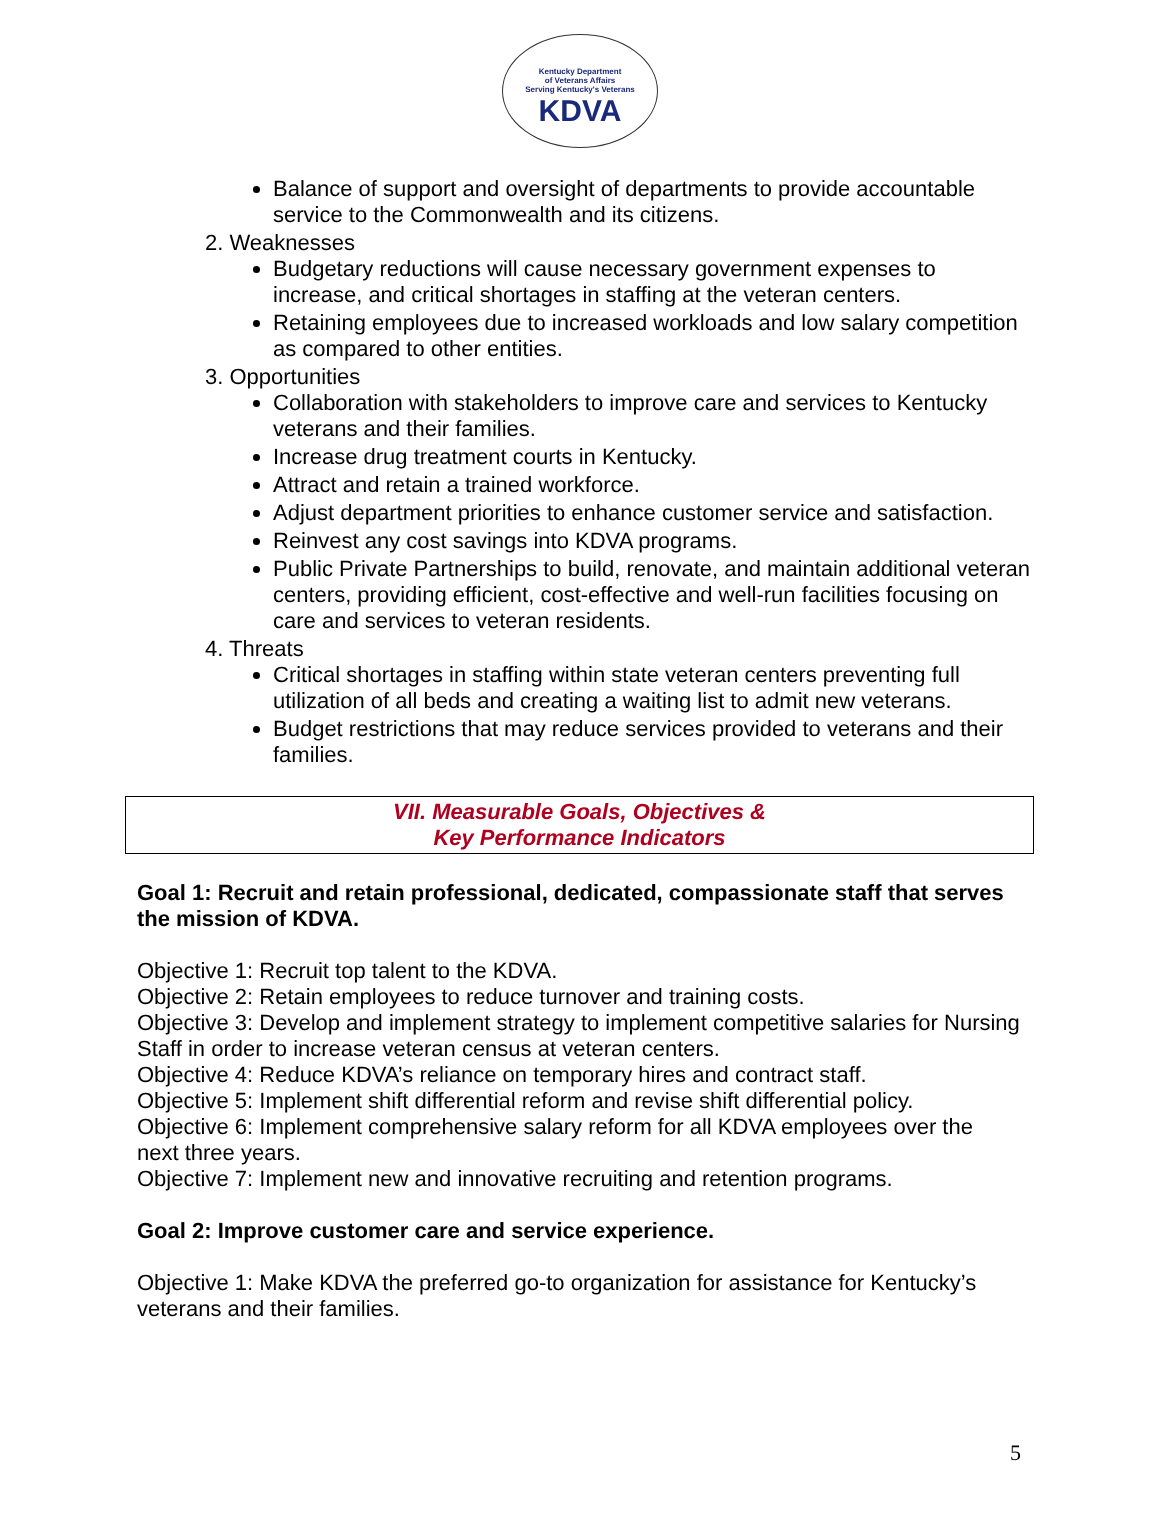Kentucky Department
of Veterans Affairs
Serving Kentucky's Veterans
KDVA
Balance of support and oversight of departments to provide accountable service to the Commonwealth and its citizens.
2. Weaknesses
Budgetary reductions will cause necessary government expenses to increase, and critical shortages in staffing at the veteran centers.
Retaining employees due to increased workloads and low salary competition as compared to other entities.
3. Opportunities
Collaboration with stakeholders to improve care and services to Kentucky veterans and their families.
Increase drug treatment courts in Kentucky.
Attract and retain a trained workforce.
Adjust department priorities to enhance customer service and satisfaction.
Reinvest any cost savings into KDVA programs.
Public Private Partnerships to build, renovate, and maintain additional veteran centers, providing efficient, cost-effective and well-run facilities focusing on care and services to veteran residents.
4. Threats
Critical shortages in staffing within state veteran centers preventing full utilization of all beds and creating a waiting list to admit new veterans.
Budget restrictions that may reduce services provided to veterans and their families.
VII. Measurable Goals, Objectives &
Key Performance Indicators
Goal 1: Recruit and retain professional, dedicated, compassionate staff that serves the mission of KDVA.
Objective 1: Recruit top talent to the KDVA.
Objective 2: Retain employees to reduce turnover and training costs.
Objective 3: Develop and implement strategy to implement competitive salaries for Nursing Staff in order to increase veteran census at veteran centers.
Objective 4: Reduce KDVA’s reliance on temporary hires and contract staff.
Objective 5: Implement shift differential reform and revise shift differential policy.
Objective 6: Implement comprehensive salary reform for all KDVA employees over the next three years.
Objective 7: Implement new and innovative recruiting and retention programs.
Goal 2: Improve customer care and service experience.
Objective 1: Make KDVA the preferred go-to organization for assistance for Kentucky’s veterans and their families.
5